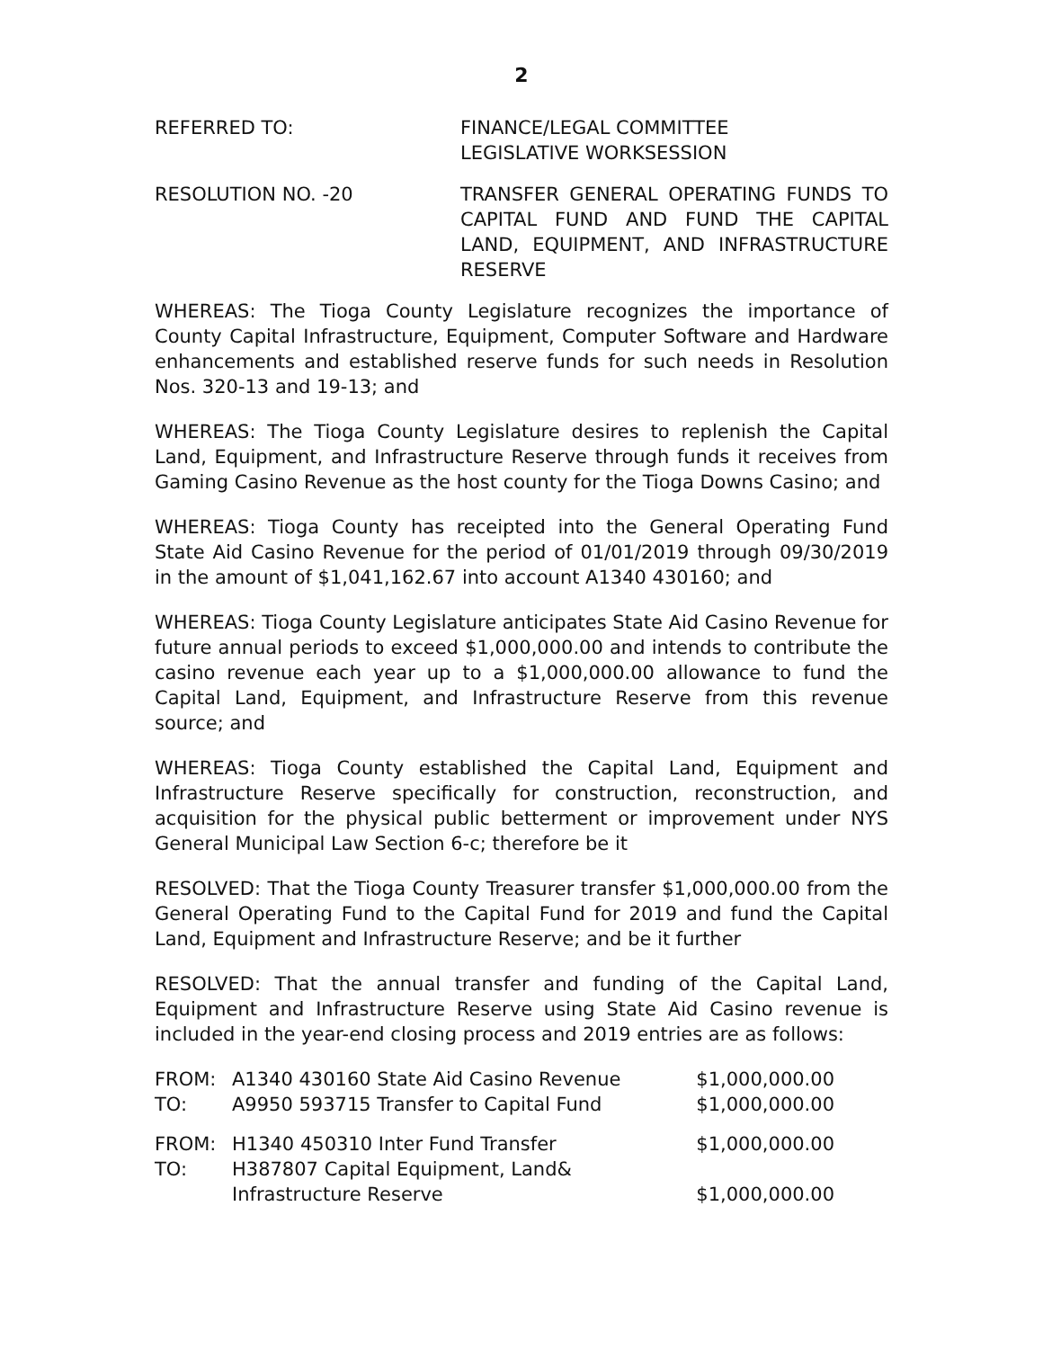2
REFERRED TO: FINANCE/LEGAL COMMITTEE
LEGISLATIVE WORKSESSION
RESOLUTION NO. -20 TRANSFER GENERAL OPERATING FUNDS TO CAPITAL FUND AND FUND THE CAPITAL LAND, EQUIPMENT, AND INFRASTRUCTURE RESERVE
WHEREAS: The Tioga County Legislature recognizes the importance of County Capital Infrastructure, Equipment, Computer Software and Hardware enhancements and established reserve funds for such needs in Resolution Nos. 320-13 and 19-13; and
WHEREAS: The Tioga County Legislature desires to replenish the Capital Land, Equipment, and Infrastructure Reserve through funds it receives from Gaming Casino Revenue as the host county for the Tioga Downs Casino; and
WHEREAS: Tioga County has receipted into the General Operating Fund State Aid Casino Revenue for the period of 01/01/2019 through 09/30/2019 in the amount of $1,041,162.67 into account A1340 430160; and
WHEREAS: Tioga County Legislature anticipates State Aid Casino Revenue for future annual periods to exceed $1,000,000.00 and intends to contribute the casino revenue each year up to a $1,000,000.00 allowance to fund the Capital Land, Equipment, and Infrastructure Reserve from this revenue source; and
WHEREAS: Tioga County established the Capital Land, Equipment and Infrastructure Reserve specifically for construction, reconstruction, and acquisition for the physical public betterment or improvement under NYS General Municipal Law Section 6-c; therefore be it
RESOLVED: That the Tioga County Treasurer transfer $1,000,000.00 from the General Operating Fund to the Capital Fund for 2019 and fund the Capital Land, Equipment and Infrastructure Reserve; and be it further
RESOLVED: That the annual transfer and funding of the Capital Land, Equipment and Infrastructure Reserve using State Aid Casino revenue is included in the year-end closing process and 2019 entries are as follows:
| FROM: | A1340 430160 State Aid Casino Revenue | $1,000,000.00 |
| TO: | A9950 593715 Transfer to Capital Fund | $1,000,000.00 |
| FROM: | H1340 450310 Inter Fund Transfer | $1,000,000.00 |
| TO: | H387807 Capital Equipment, Land& Infrastructure Reserve | $1,000,000.00 |